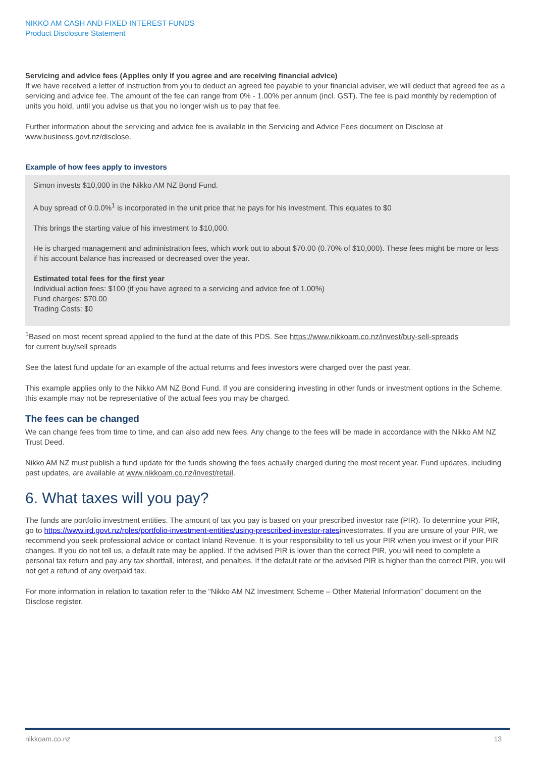NIKKO AM CASH AND FIXED INTEREST FUNDS
Product Disclosure Statement
Servicing and advice fees (Applies only if you agree and are receiving financial advice)
If we have received a letter of instruction from you to deduct an agreed fee payable to your financial adviser, we will deduct that agreed fee as a servicing and advice fee. The amount of the fee can range from 0% - 1.00% per annum (incl. GST). The fee is paid monthly by redemption of units you hold, until you advise us that you no longer wish us to pay that fee.
Further information about the servicing and advice fee is available in the Servicing and Advice Fees document on Disclose at www.business.govt.nz/disclose.
Example of how fees apply to investors
Simon invests $10,000 in the Nikko AM NZ Bond Fund.
A buy spread of 0.0.0%<sup>1</sup> is incorporated in the unit price that he pays for his investment. This equates to $0
This brings the starting value of his investment to $10,000.
He is charged management and administration fees, which work out to about $70.00 (0.70% of $10,000). These fees might be more or less if his account balance has increased or decreased over the year.
Estimated total fees for the first year
Individual action fees: $100 (if you have agreed to a servicing and advice fee of 1.00%)
Fund charges: $70.00
Trading Costs: $0
<sup>1</sup> Based on most recent spread applied to the fund at the date of this PDS. See https://www.nikkoam.co.nz/invest/buy-sell-spreads
for current buy/sell spreads
See the latest fund update for an example of the actual returns and fees investors were charged over the past year.
This example applies only to the Nikko AM NZ Bond Fund. If you are considering investing in other funds or investment options in the Scheme, this example may not be representative of the actual fees you may be charged.
The fees can be changed
We can change fees from time to time, and can also add new fees. Any change to the fees will be made in accordance with the Nikko AM NZ Trust Deed.
Nikko AM NZ must publish a fund update for the funds showing the fees actually charged during the most recent year. Fund updates, including past updates, are available at www.nikkoam.co.nz/invest/retail.
6. What taxes will you pay?
The funds are portfolio investment entities. The amount of tax you pay is based on your prescribed investor rate (PIR). To determine your PIR, go to https://www.ird.govt.nz/roles/portfolio-investment-entities/using-prescribed-investor-ratesinvestorrates. If you are unsure of your PIR, we recommend you seek professional advice or contact Inland Revenue. It is your responsibility to tell us your PIR when you invest or if your PIR changes. If you do not tell us, a default rate may be applied. If the advised PIR is lower than the correct PIR, you will need to complete a personal tax return and pay any tax shortfall, interest, and penalties. If the default rate or the advised PIR is higher than the correct PIR, you will not get a refund of any overpaid tax.
For more information in relation to taxation refer to the “Nikko AM NZ Investment Scheme – Other Material Information” document on the Disclose register.
nikkoam.co.nz 13